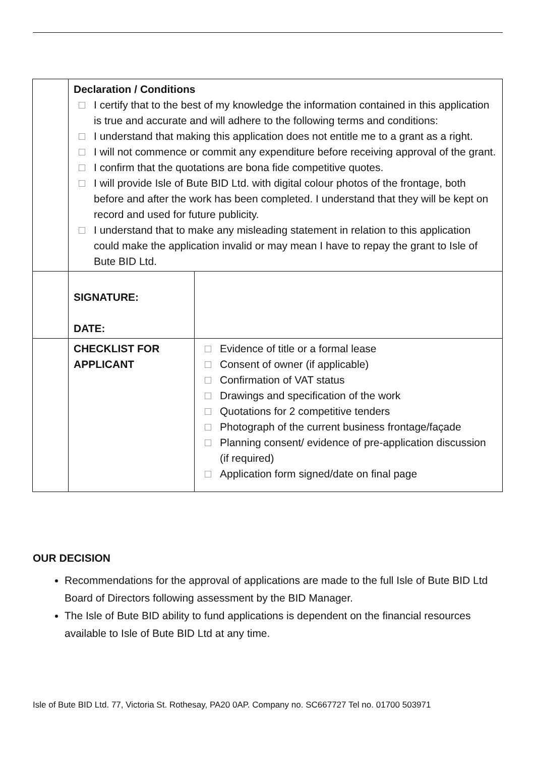| | Declaration / Conditions I certify that to the best of my knowledge the information contained in this application is true and accurate and will adhere to the following terms and conditions: I understand that making this application does not entitle me to a grant as a right. I will not commence or commit any expenditure before receiving approval of the grant. I confirm that the quotations are bona fide competitive quotes. I will provide Isle of Bute BID Ltd. with digital colour photos of the frontage, both before and after the work has been completed. I understand that they will be kept on record and used for future publicity. I understand that to make any misleading statement in relation to this application could make the application invalid or may mean I have to repay the grant to Isle of Bute BID Ltd. | |
| | SIGNATURE: DATE: | |
| | CHECKLIST FOR APPLICANT | Evidence of title or a formal lease Consent of owner (if applicable) Confirmation of VAT status Drawings and specification of the work Quotations for 2 competitive tenders Photograph of the current business frontage/façade Planning consent/ evidence of pre-application discussion (if required) Application form signed/date on final page |
OUR DECISION
Recommendations for the approval of applications are made to the full Isle of Bute BID Ltd Board of Directors following assessment by the BID Manager.
The Isle of Bute BID ability to fund applications is dependent on the financial resources available to Isle of Bute BID Ltd at any time.
Isle of Bute BID Ltd. 77, Victoria St. Rothesay, PA20 0AP. Company no. SC667727 Tel no. 01700 503971